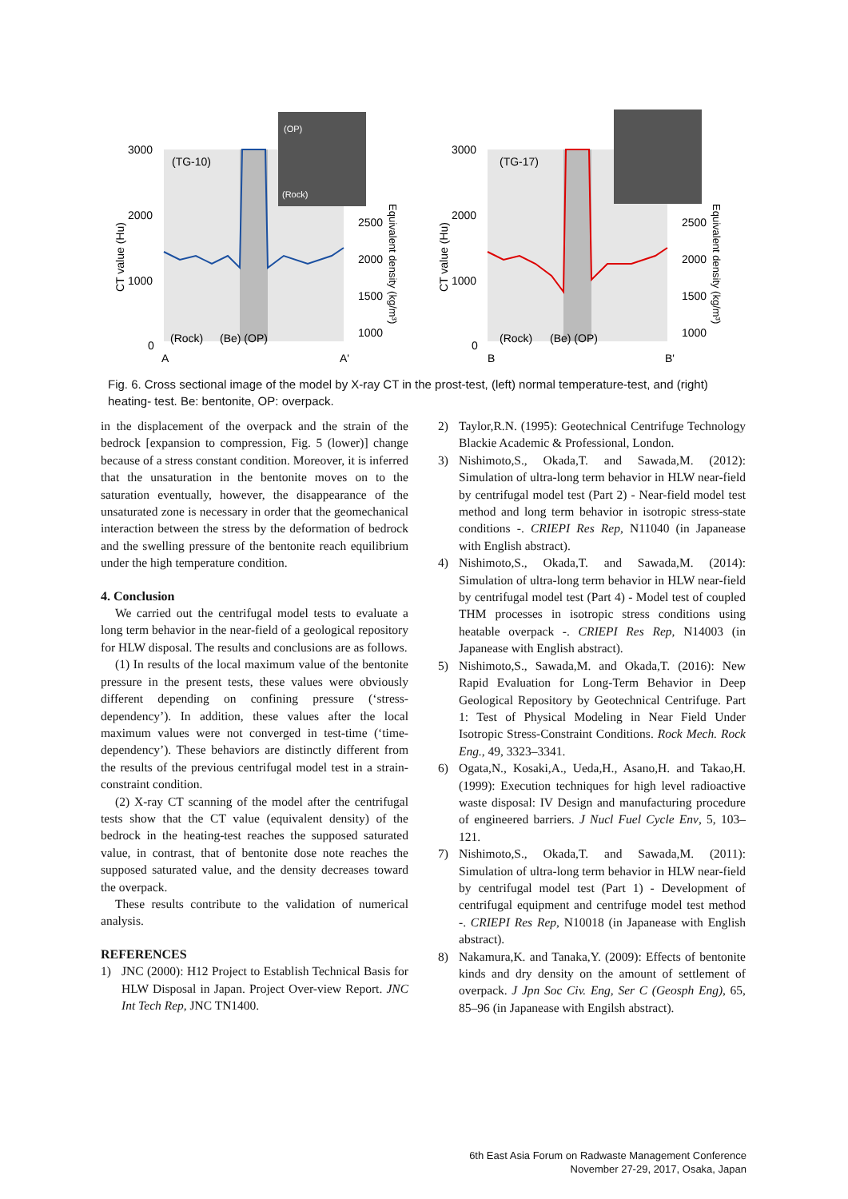3000
2000
1000
0
(TG-10)
(Rock)
(Be) (OP)
A
A'
(OP)
(Rock)
2500
2000
1500
1000
CT value (Hu)
Equivalent density (kg/m³)
3000
2000
1000
0
(TG-17)
(Rock)
(Be) (OP)
B
B'
2500
2000
1500
1000
CT value (Hu)
Equivalent density (kg/m³)
Fig. 6. Cross sectional image of the model by X-ray CT in the prost-test, (left) normal temperature-test, and (right) heating- test. Be: bentonite, OP: overpack.
in the displacement of the overpack and the strain of the bedrock [expansion to compression, Fig. 5 (lower)] change because of a stress constant condition. Moreover, it is inferred that the unsaturation in the bentonite moves on to the saturation eventually, however, the disappearance of the unsaturated zone is necessary in order that the geomechanical interaction between the stress by the deformation of bedrock and the swelling pressure of the bentonite reach equilibrium under the high temperature condition.
4. Conclusion
We carried out the centrifugal model tests to evaluate a long term behavior in the near-field of a geological repository for HLW disposal. The results and conclusions are as follows.
(1) In results of the local maximum value of the bentonite pressure in the present tests, these values were obviously different depending on confining pressure (‘stress- dependency’). In addition, these values after the local maximum values were not converged in test-time (‘time-dependency’). These behaviors are distinctly different from the results of the previous centrifugal model test in a strain-constraint condition.
(2) X-ray CT scanning of the model after the centrifugal tests show that the CT value (equivalent density) of the bedrock in the heating-test reaches the supposed saturated value, in contrast, that of bentonite dose note reaches the supposed saturated value, and the density decreases toward the overpack.
These results contribute to the validation of numerical analysis.
REFERENCES
1) JNC (2000): H12 Project to Establish Technical Basis for HLW Disposal in Japan. Project Over-view Report. JNC Int Tech Rep, JNC TN1400.
2) Taylor,R.N. (1995): Geotechnical Centrifuge Technology Blackie Academic & Professional, London.
3) Nishimoto,S., Okada,T. and Sawada,M. (2012): Simulation of ultra-long term behavior in HLW near-field by centrifugal model test (Part 2) - Near-field model test method and long term behavior in isotropic stress-state conditions -. CRIEPI Res Rep, N11040 (in Japanease with English abstract).
4) Nishimoto,S., Okada,T. and Sawada,M. (2014): Simulation of ultra-long term behavior in HLW near-field by centrifugal model test (Part 4) - Model test of coupled THM processes in isotropic stress conditions using heatable overpack -. CRIEPI Res Rep, N14003 (in Japanease with English abstract).
5) Nishimoto,S., Sawada,M. and Okada,T. (2016): New Rapid Evaluation for Long-Term Behavior in Deep Geological Repository by Geotechnical Centrifuge. Part 1: Test of Physical Modeling in Near Field Under Isotropic Stress-Constraint Conditions. Rock Mech. Rock Eng., 49, 3323–3341.
6) Ogata,N., Kosaki,A., Ueda,H., Asano,H. and Takao,H. (1999): Execution techniques for high level radioactive waste disposal: IV Design and manufacturing procedure of engineered barriers. J Nucl Fuel Cycle Env, 5, 103–121.
7) Nishimoto,S., Okada,T. and Sawada,M. (2011): Simulation of ultra-long term behavior in HLW near-field by centrifugal model test (Part 1) - Development of centrifugal equipment and centrifuge model test method -. CRIEPI Res Rep, N10018 (in Japanease with English abstract).
8) Nakamura,K. and Tanaka,Y. (2009): Effects of bentonite kinds and dry density on the amount of settlement of overpack. J Jpn Soc Civ. Eng, Ser C (Geosph Eng), 65, 85–96 (in Japanease with Engilsh abstract).
6th East Asia Forum on Radwaste Management Conference
November 27-29, 2017, Osaka, Japan